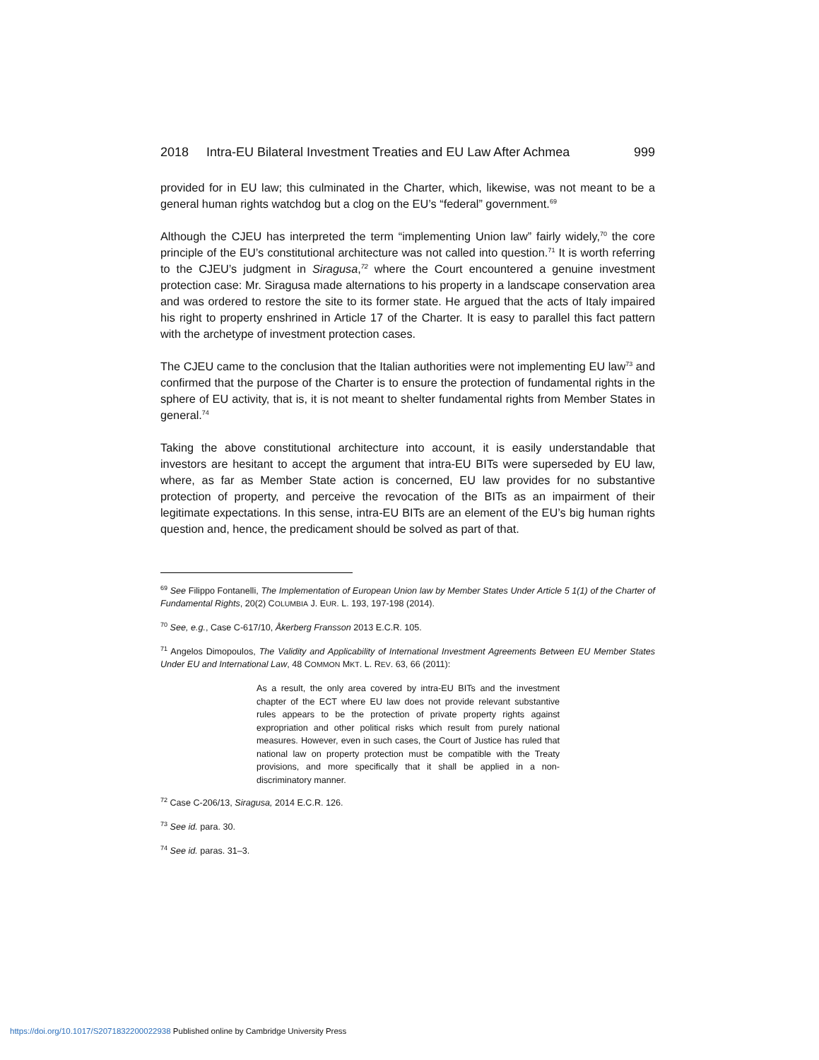2018 Intra-EU Bilateral Investment Treaties and EU Law After Achmea 999
provided for in EU law; this culminated in the Charter, which, likewise, was not meant to be a general human rights watchdog but a clog on the EU’s “federal” government.<sup>69</sup>
Although the CJEU has interpreted the term “implementing Union law” fairly widely,<sup>70</sup> the core principle of the EU’s constitutional architecture was not called into question.<sup>71</sup> It is worth referring to the CJEU’s judgment in Siragusa,<sup>72</sup> where the Court encountered a genuine investment protection case: Mr. Siragusa made alternations to his property in a landscape conservation area and was ordered to restore the site to its former state. He argued that the acts of Italy impaired his right to property enshrined in Article 17 of the Charter. It is easy to parallel this fact pattern with the archetype of investment protection cases.
The CJEU came to the conclusion that the Italian authorities were not implementing EU law<sup>73</sup> and confirmed that the purpose of the Charter is to ensure the protection of fundamental rights in the sphere of EU activity, that is, it is not meant to shelter fundamental rights from Member States in general.<sup>74</sup>
Taking the above constitutional architecture into account, it is easily understandable that investors are hesitant to accept the argument that intra-EU BITs were superseded by EU law, where, as far as Member State action is concerned, EU law provides for no substantive protection of property, and perceive the revocation of the BITs as an impairment of their legitimate expectations. In this sense, intra-EU BITs are an element of the EU’s big human rights question and, hence, the predicament should be solved as part of that.
<sup>69</sup> See Filippo Fontanelli, The Implementation of European Union law by Member States Under Article 5 1(1) of the Charter of Fundamental Rights, 20(2) COLUMBIA J. EUR. L. 193, 197-198 (2014).
<sup>70</sup> See, e.g., Case C‑617/10, Åkerberg Fransson 2013 E.C.R. 105.
<sup>71</sup> Angelos Dimopoulos, The Validity and Applicability of International Investment Agreements Between EU Member States Under EU and International Law, 48 COMMON MKT. L. REV. 63, 66 (2011):
As a result, the only area covered by intra-EU BITs and the investment chapter of the ECT where EU law does not provide relevant substantive rules appears to be the protection of private property rights against expropriation and other political risks which result from purely national measures. However, even in such cases, the Court of Justice has ruled that national law on property protection must be compatible with the Treaty provisions, and more specifically that it shall be applied in a non-discriminatory manner.
<sup>72</sup> Case C-206/13, Siragusa, 2014 E.C.R. 126.
<sup>73</sup> See id. para. 30.
<sup>74</sup> See id. paras. 31–3.
https://doi.org/10.1017/S2071832200022938 Published online by Cambridge University Press